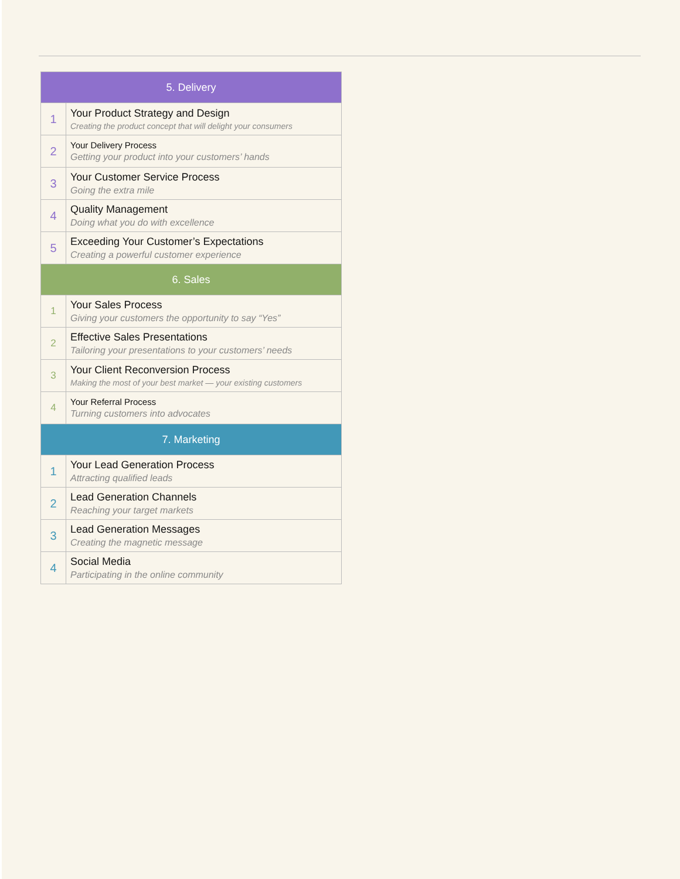| 5. Delivery | |
| --- | --- |
| 1 | Your Product Strategy and Design Creating the product concept that will delight your consumers |
| 2 | Your Delivery Process Getting your product into your customers’ hands |
| 3 | Your Customer Service Process Going the extra mile |
| 4 | Quality Management Doing what you do with excellence |
| 5 | Exceeding Your Customer’s Expectations Creating a powerful customer experience |
| 6. Sales | |
| 1 | Your Sales Process Giving your customers the opportunity to say “Yes” |
| 2 | Effective Sales Presentations Tailoring your presentations to your customers’ needs |
| 3 | Your Client Reconversion Process Making the most of your best market — your existing customers |
| 4 | Your Referral Process Turning customers into advocates |
| 7. Marketing | |
| 1 | Your Lead Generation Process Attracting qualified leads |
| 2 | Lead Generation Channels Reaching your target markets |
| 3 | Lead Generation Messages Creating the magnetic message |
| 4 | Social Media Participating in the online community |